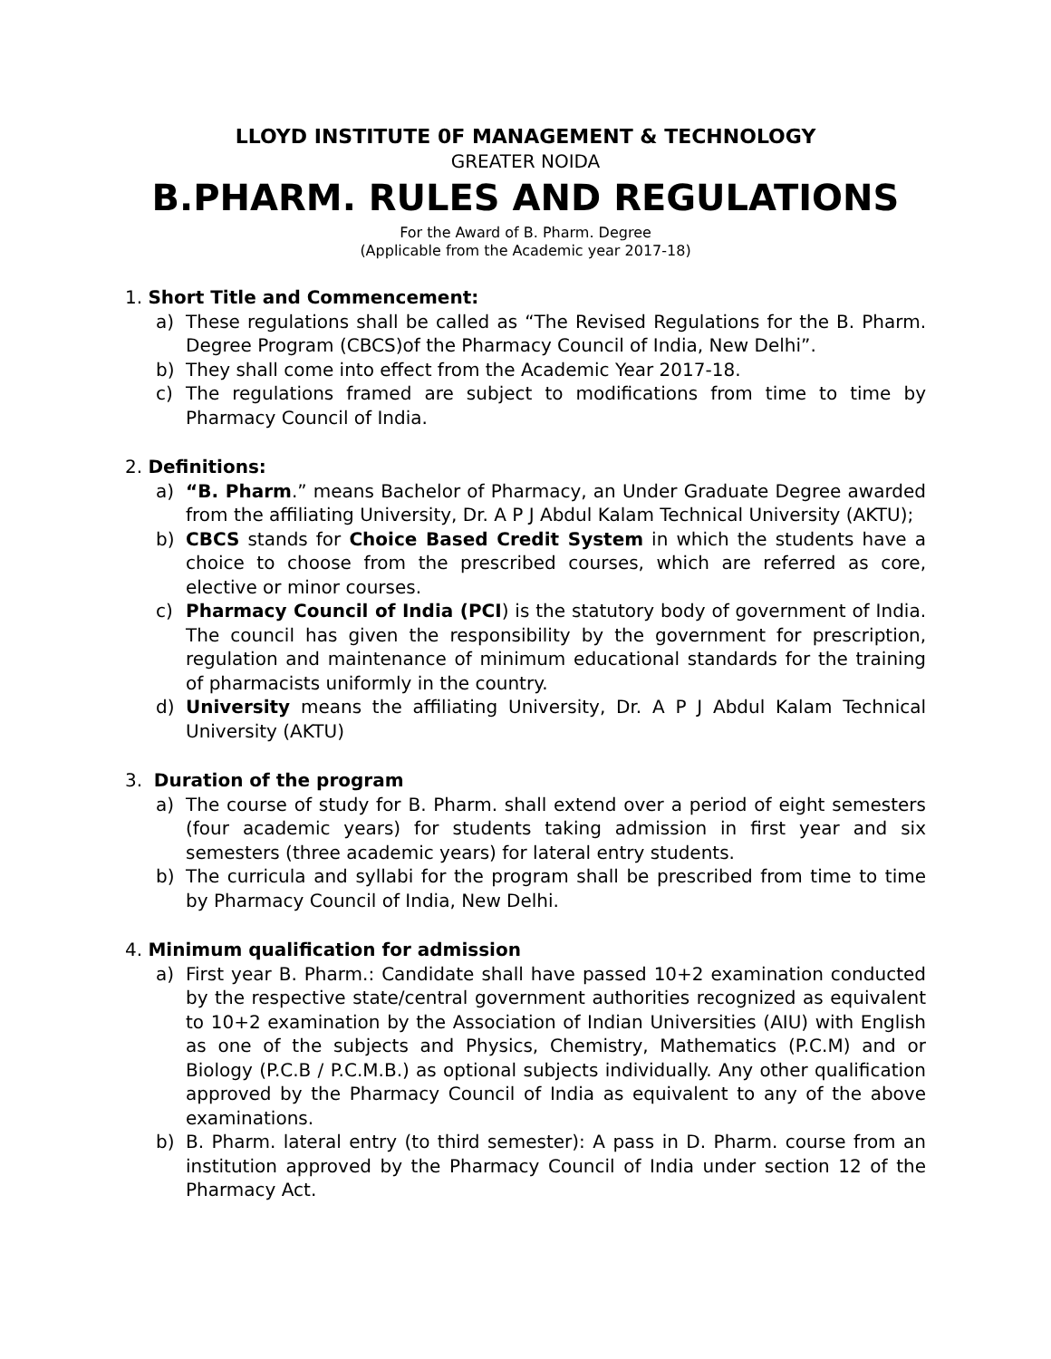LLOYD INSTITUTE 0F MANAGEMENT & TECHNOLOGY
GREATER NOIDA
B.PHARM. RULES AND REGULATIONS
For the Award of B. Pharm. Degree
(Applicable from the Academic year 2017-18)
1. Short Title and Commencement:
a) These regulations shall be called as “The Revised Regulations for the B. Pharm. Degree Program (CBCS)of the Pharmacy Council of India, New Delhi”.
b) They shall come into effect from the Academic Year 2017-18.
c) The regulations framed are subject to modifications from time to time by Pharmacy Council of India.
2. Definitions:
a) “B. Pharm.” means Bachelor of Pharmacy, an Under Graduate Degree awarded from the affiliating University, Dr. A P J Abdul Kalam Technical University (AKTU);
b) CBCS stands for Choice Based Credit System in which the students have a choice to choose from the prescribed courses, which are referred as core, elective or minor courses.
c) Pharmacy Council of India (PCI) is the statutory body of government of India. The council has given the responsibility by the government for prescription, regulation and maintenance of minimum educational standards for the training of pharmacists uniformly in the country.
d) University means the affiliating University, Dr. A P J Abdul Kalam Technical University (AKTU)
3. Duration of the program
a) The course of study for B. Pharm. shall extend over a period of eight semesters (four academic years) for students taking admission in first year and six semesters (three academic years) for lateral entry students.
b) The curricula and syllabi for the program shall be prescribed from time to time by Pharmacy Council of India, New Delhi.
4. Minimum qualification for admission
a) First year B. Pharm.: Candidate shall have passed 10+2 examination conducted by the respective state/central government authorities recognized as equivalent to 10+2 examination by the Association of Indian Universities (AIU) with English as one of the subjects and Physics, Chemistry, Mathematics (P.C.M) and or Biology (P.C.B / P.C.M.B.) as optional subjects individually. Any other qualification approved by the Pharmacy Council of India as equivalent to any of the above examinations.
b) B. Pharm. lateral entry (to third semester): A pass in D. Pharm. course from an institution approved by the Pharmacy Council of India under section 12 of the Pharmacy Act.